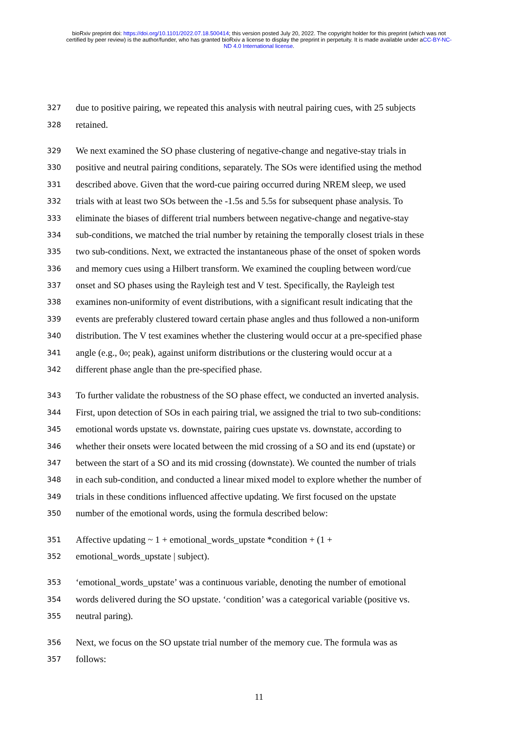bioRxiv preprint doi: https://doi.org/10.1101/2022.07.18.500414; this version posted July 20, 2022. The copyright holder for this preprint (which was not certified by peer review) is the author/funder, who has granted bioRxiv a license to display the preprint in perpetuity. It is made available under aCC-BY-NC-ND 4.0 International license.
327 due to positive pairing, we repeated this analysis with neutral pairing cues, with 25 subjects
328 retained.
329 We next examined the SO phase clustering of negative-change and negative-stay trials in
330 positive and neutral pairing conditions, separately. The SOs were identified using the method
331 described above. Given that the word-cue pairing occurred during NREM sleep, we used
332 trials with at least two SOs between the -1.5s and 5.5s for subsequent phase analysis. To
333 eliminate the biases of different trial numbers between negative-change and negative-stay
334 sub-conditions, we matched the trial number by retaining the temporally closest trials in these
335 two sub-conditions. Next, we extracted the instantaneous phase of the onset of spoken words
336 and memory cues using a Hilbert transform. We examined the coupling between word/cue
337 onset and SO phases using the Rayleigh test and V test. Specifically, the Rayleigh test
338 examines non-uniformity of event distributions, with a significant result indicating that the
339 events are preferably clustered toward certain phase angles and thus followed a non-uniform
340 distribution. The V test examines whether the clustering would occur at a pre-specified phase
341 angle (e.g., 0<sup>o</sup>; peak), against uniform distributions or the clustering would occur at a
342 different phase angle than the pre-specified phase.
343 To further validate the robustness of the SO phase effect, we conducted an inverted analysis.
344 First, upon detection of SOs in each pairing trial, we assigned the trial to two sub-conditions:
345 emotional words upstate vs. downstate, pairing cues upstate vs. downstate, according to
346 whether their onsets were located between the mid crossing of a SO and its end (upstate) or
347 between the start of a SO and its mid crossing (downstate). We counted the number of trials
348 in each sub-condition, and conducted a linear mixed model to explore whether the number of
349 trials in these conditions influenced affective updating. We first focused on the upstate
350 number of the emotional words, using the formula described below:
351 Affective updating ~ 1 + emotional_words_upstate *condition + (1 +
352 emotional_words_upstate | subject).
353 ‘emotional_words_upstate’ was a continuous variable, denoting the number of emotional
354 words delivered during the SO upstate. ‘condition’ was a categorical variable (positive vs.
355 neutral paring).
356 Next, we focus on the SO upstate trial number of the memory cue. The formula was as
357 follows:
11